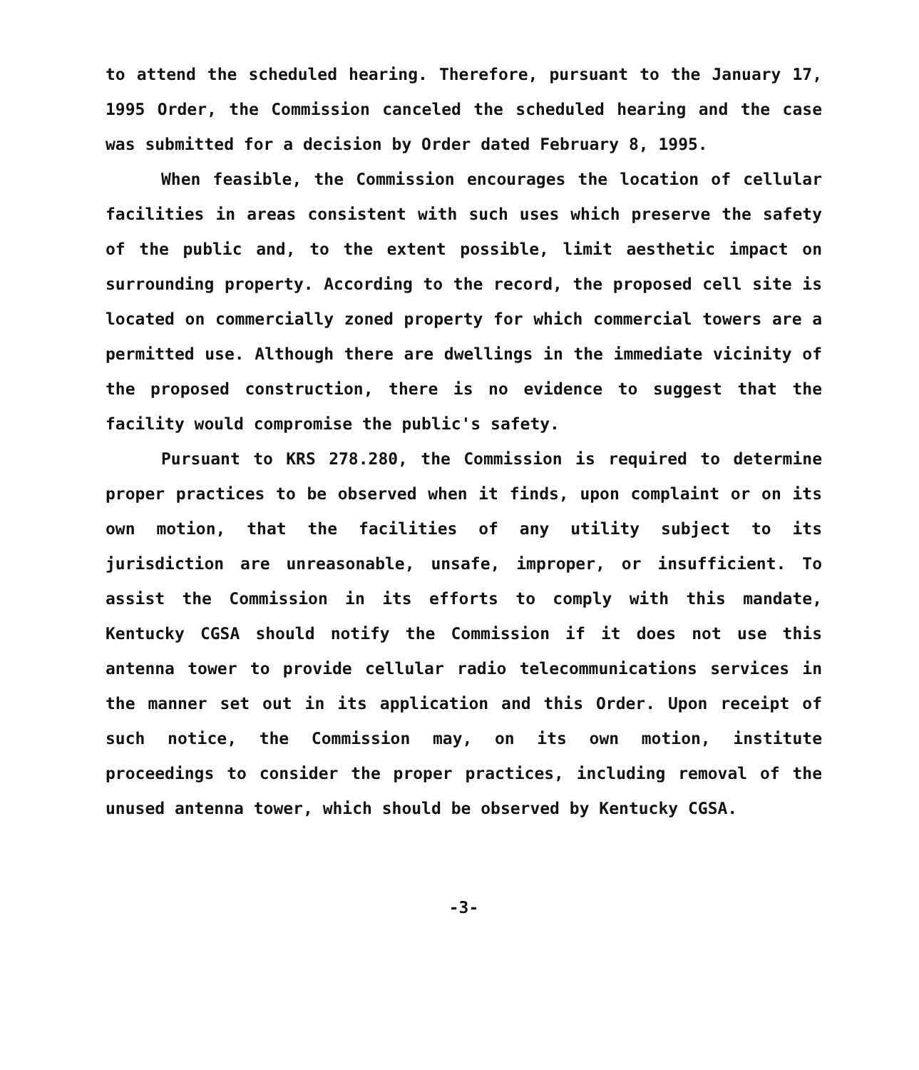to attend the scheduled hearing. Therefore, pursuant to the January 17, 1995 Order, the Commission canceled the scheduled hearing and the case was submitted for a decision by Order dated February 8, 1995.
When feasible, the Commission encourages the location of cellular facilities in areas consistent with such uses which preserve the safety of the public and, to the extent possible, limit aesthetic impact on surrounding property. According to the record, the proposed cell site is located on commercially zoned property for which commercial towers are a permitted use. Although there are dwellings in the immediate vicinity of the proposed construction, there is no evidence to suggest that the facility would compromise the public's safety.
Pursuant to KRS 278.280, the Commission is required to determine proper practices to be observed when it finds, upon complaint or on its own motion, that the facilities of any utility subject to its jurisdiction are unreasonable, unsafe, improper, or insufficient. To assist the Commission in its efforts to comply with this mandate, Kentucky CGSA should notify the Commission if it does not use this antenna tower to provide cellular radio telecommunications services in the manner set out in its application and this Order. Upon receipt of such notice, the Commission may, on its own motion, institute proceedings to consider the proper practices, including removal of the unused antenna tower, which should be observed by Kentucky CGSA.
-3-